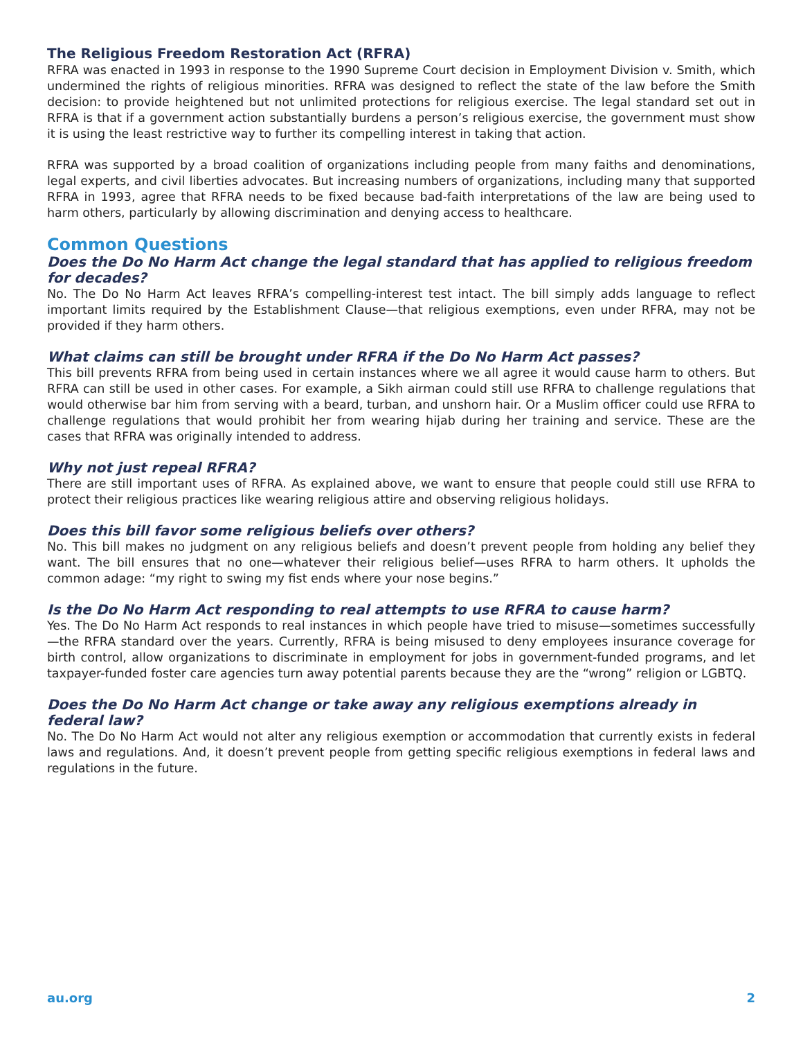The Religious Freedom Restoration Act (RFRA)
RFRA was enacted in 1993 in response to the 1990 Supreme Court decision in Employment Division v. Smith, which undermined the rights of religious minorities. RFRA was designed to reflect the state of the law before the Smith decision: to provide heightened but not unlimited protections for religious exercise. The legal standard set out in RFRA is that if a government action substantially burdens a person’s religious exercise, the government must show it is using the least restrictive way to further its compelling interest in taking that action.
RFRA was supported by a broad coalition of organizations including people from many faiths and denominations, legal experts, and civil liberties advocates. But increasing numbers of organizations, including many that supported RFRA in 1993, agree that RFRA needs to be fixed because bad-faith interpretations of the law are being used to harm others, particularly by allowing discrimination and denying access to healthcare.
Common Questions
Does the Do No Harm Act change the legal standard that has applied to religious freedom for decades?
No. The Do No Harm Act leaves RFRA’s compelling-interest test intact. The bill simply adds language to reflect important limits required by the Establishment Clause—that religious exemptions, even under RFRA, may not be provided if they harm others.
What claims can still be brought under RFRA if the Do No Harm Act passes?
This bill prevents RFRA from being used in certain instances where we all agree it would cause harm to others. But RFRA can still be used in other cases. For example, a Sikh airman could still use RFRA to challenge regulations that would otherwise bar him from serving with a beard, turban, and unshorn hair. Or a Muslim officer could use RFRA to challenge regulations that would prohibit her from wearing hijab during her training and service. These are the cases that RFRA was originally intended to address.
Why not just repeal RFRA?
There are still important uses of RFRA. As explained above, we want to ensure that people could still use RFRA to protect their religious practices like wearing religious attire and observing religious holidays.
Does this bill favor some religious beliefs over others?
No. This bill makes no judgment on any religious beliefs and doesn’t prevent people from holding any belief they want. The bill ensures that no one—whatever their religious belief—uses RFRA to harm others. It upholds the common adage: “my right to swing my fist ends where your nose begins.”
Is the Do No Harm Act responding to real attempts to use RFRA to cause harm?
Yes. The Do No Harm Act responds to real instances in which people have tried to misuse—sometimes successfully—the RFRA standard over the years. Currently, RFRA is being misused to deny employees insurance coverage for birth control, allow organizations to discriminate in employment for jobs in government-funded programs, and let taxpayer-funded foster care agencies turn away potential parents because they are the “wrong” religion or LGBTQ.
Does the Do No Harm Act change or take away any religious exemptions already in federal law?
No. The Do No Harm Act would not alter any religious exemption or accommodation that currently exists in federal laws and regulations. And, it doesn’t prevent people from getting specific religious exemptions in federal laws and regulations in the future.
au.org 2